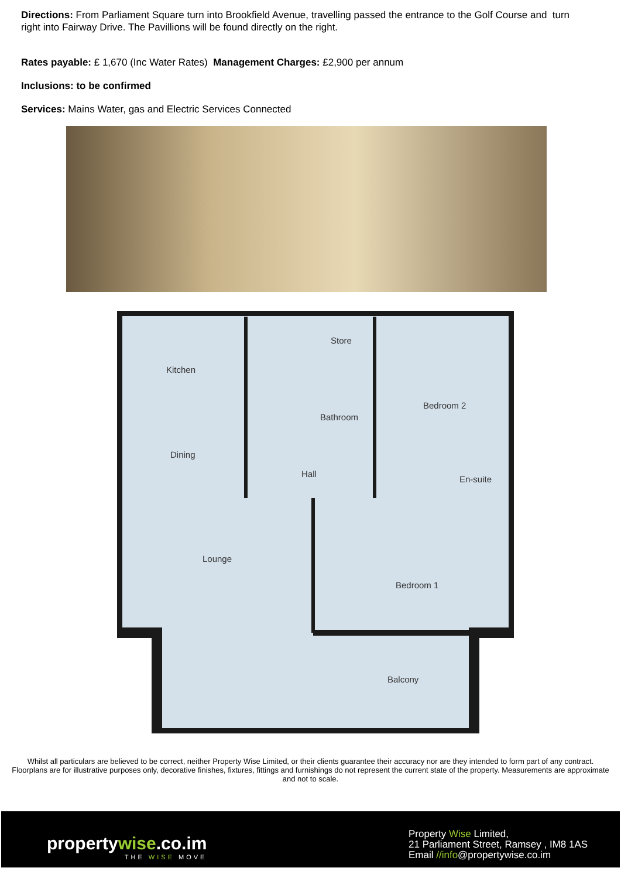Directions: From Parliament Square turn into Brookfield Avenue, travelling passed the entrance to the Golf Course and turn right into Fairway Drive. The Pavillions will be found directly on the right.
Rates payable: £ 1,670 (Inc Water Rates) Management Charges: £2,900 per annum
Inclusions: to be confirmed
Services: Mains Water, gas and Electric Services Connected
Store
Kitchen
Bedroom 2
Bathroom
Dining
Hall
En-suite
Lounge
Bedroom 1
Balcony
Whilst all particulars are believed to be correct, neither Property Wise Limited, or their clients guarantee their accuracy nor are they intended to form part of any contract. Floorplans are for illustrative purposes only, decorative finishes, fixtures, fittings and furnishings do not represent the current state of the property. Measurements are approximate and not to scale.
propertywise.co.im
THE WISE MOVE
Property Wise Limited,
21 Parliament Street, Ramsey , IM8 1AS
Email //info@propertywise.co.im